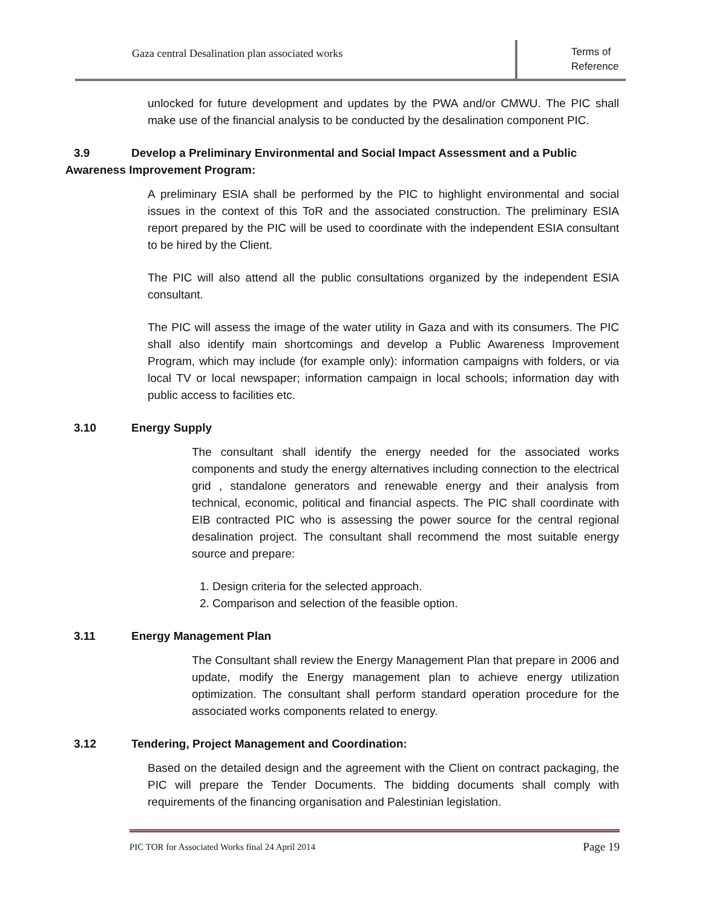Gaza central Desalination plan associated works
Terms of
Reference
unlocked for future development and updates by the PWA and/or CMWU. The PIC shall make use of the financial analysis to be conducted by the desalination component PIC.
3.9 Develop a Preliminary Environmental and Social Impact Assessment and a Public Awareness Improvement Program:
A preliminary ESIA shall be performed by the PIC to highlight environmental and social issues in the context of this ToR and the associated construction. The preliminary ESIA report prepared by the PIC will be used to coordinate with the independent ESIA consultant to be hired by the Client.
The PIC will also attend all the public consultations organized by the independent ESIA consultant.
The PIC will assess the image of the water utility in Gaza and with its consumers. The PIC shall also identify main shortcomings and develop a Public Awareness Improvement Program, which may include (for example only): information campaigns with folders, or via local TV or local newspaper; information campaign in local schools; information day with public access to facilities etc.
3.10 Energy Supply
The consultant shall identify the energy needed for the associated works components and study the energy alternatives including connection to the electrical grid , standalone generators and renewable energy and their analysis from technical, economic, political and financial aspects. The PIC shall coordinate with EIB contracted PIC who is assessing the power source for the central regional desalination project. The consultant shall recommend the most suitable energy source and prepare:
1. Design criteria for the selected approach.
2. Comparison and selection of the feasible option.
3.11 Energy Management Plan
The Consultant shall review the Energy Management Plan that prepare in 2006 and update, modify the Energy management plan to achieve energy utilization optimization. The consultant shall perform standard operation procedure for the associated works components related to energy.
3.12 Tendering, Project Management and Coordination:
Based on the detailed design and the agreement with the Client on contract packaging, the PIC will prepare the Tender Documents. The bidding documents shall comply with requirements of the financing organisation and Palestinian legislation.
PIC TOR for Associated Works final 24 April 2014 Page 19